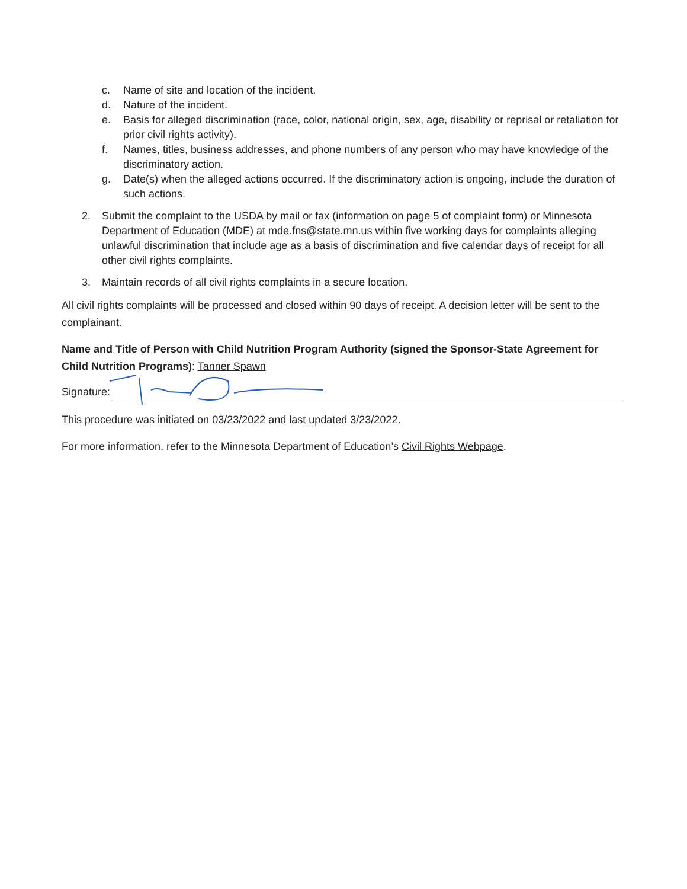c. Name of site and location of the incident.
d. Nature of the incident.
e. Basis for alleged discrimination (race, color, national origin, sex, age, disability or reprisal or retaliation for prior civil rights activity).
f. Names, titles, business addresses, and phone numbers of any person who may have knowledge of the discriminatory action.
g. Date(s) when the alleged actions occurred. If the discriminatory action is ongoing, include the duration of such actions.
2. Submit the complaint to the USDA by mail or fax (information on page 5 of complaint form) or Minnesota Department of Education (MDE) at mde.fns@state.mn.us within five working days for complaints alleging unlawful discrimination that include age as a basis of discrimination and five calendar days of receipt for all other civil rights complaints.
3. Maintain records of all civil rights complaints in a secure location.
All civil rights complaints will be processed and closed within 90 days of receipt. A decision letter will be sent to the complainant.
Name and Title of Person with Child Nutrition Program Authority (signed the Sponsor-State Agreement for Child Nutrition Programs): Tanner Spawn
Signature:
This procedure was initiated on 03/23/2022 and last updated 3/23/2022.
For more information, refer to the Minnesota Department of Education’s Civil Rights Webpage.